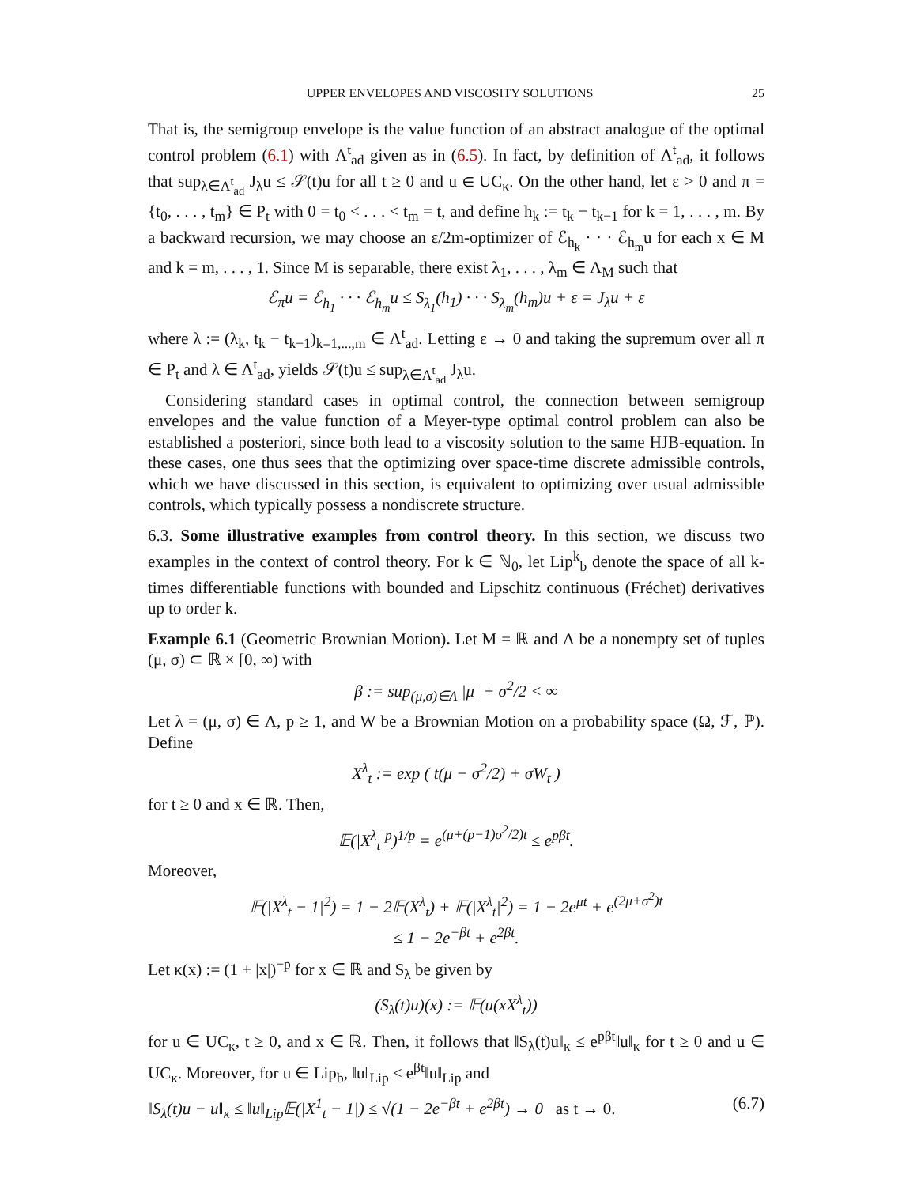UPPER ENVELOPES AND VISCOSITY SOLUTIONS 25
That is, the semigroup envelope is the value function of an abstract analogue of the optimal control problem (6.1) with Λ<sup>t</sup><sub>ad</sub> given as in (6.5). In fact, by definition of Λ<sup>t</sup><sub>ad</sub>, it follows that sup<sub>λ∈Λ<sup>t</sup><sub>ad</sub></sub> J<sub>λ</sub>u ≤ 𝒮(t)u for all t ≥ 0 and u ∈ UC<sub>κ</sub>. On the other hand, let ε > 0 and π = {t<sub>0</sub>, . . . , t<sub>m</sub>} ∈ P<sub>t</sub> with 0 = t<sub>0</sub> < . . . < t<sub>m</sub> = t, and define h<sub>k</sub> := t<sub>k</sub> − t<sub>k−1</sub> for k = 1, . . . , m. By a backward recursion, we may choose an ε/2m-optimizer of ℰ<sub>h<sub>k</sub></sub> · · · ℰ<sub>h<sub>m</sub></sub>u for each x ∈ M and k = m, . . . , 1. Since M is separable, there exist λ<sub>1</sub>, . . . , λ<sub>m</sub> ∈ Λ<sub>M</sub> such that
ℰ<sub>π</sub>u = ℰ<sub>h<sub>1</sub></sub> · · · ℰ<sub>h<sub>m</sub></sub>u ≤ S<sub>λ<sub>1</sub></sub>(h<sub>1</sub>) · · · S<sub>λ<sub>m</sub></sub>(h<sub>m</sub>)u + ε = J<sub>λ</sub>u + ε
where λ := (λ<sub>k</sub>, t<sub>k</sub> − t<sub>k−1</sub>)<sub>k=1,...,m</sub> ∈ Λ<sup>t</sup><sub>ad</sub>. Letting ε → 0 and taking the supremum over all π ∈ P<sub>t</sub> and λ ∈ Λ<sup>t</sup><sub>ad</sub>, yields 𝒮(t)u ≤ sup<sub>λ∈Λ<sup>t</sup><sub>ad</sub></sub> J<sub>λ</sub>u.
Considering standard cases in optimal control, the connection between semigroup envelopes and the value function of a Meyer-type optimal control problem can also be established a posteriori, since both lead to a viscosity solution to the same HJB-equation. In these cases, one thus sees that the optimizing over space-time discrete admissible controls, which we have discussed in this section, is equivalent to optimizing over usual admissible controls, which typically possess a nondiscrete structure.
6.3. Some illustrative examples from control theory. In this section, we discuss two examples in the context of control theory. For k ∈ ℕ<sub>0</sub>, let Lip<sup>k</sup><sub>b</sub> denote the space of all k-times differentiable functions with bounded and Lipschitz continuous (Fréchet) derivatives up to order k.
Example 6.1 (Geometric Brownian Motion). Let M = ℝ and Λ be a nonempty set of tuples (μ, σ) ⊂ ℝ × [0, ∞) with
β := sup<sub>(μ,σ)∈Λ</sub> |μ| + σ<sup>2</sup>/2 < ∞
Let λ = (μ, σ) ∈ Λ, p ≥ 1, and W be a Brownian Motion on a probability space (Ω, ℱ, ℙ). Define
X<sup>λ</sup><sub>t</sub> := exp ( t(μ − σ<sup>2</sup>/2) + σW<sub>t</sub> )
for t ≥ 0 and x ∈ ℝ. Then,
𝔼(|X<sup>λ</sup><sub>t</sub>|<sup>p</sup>)<sup>1/p</sup> = e<sup>(μ+(p−1)σ<sup>2</sup>/2)t</sup> ≤ e<sup>pβt</sup>.
Moreover,
𝔼(|X<sup>λ</sup><sub>t</sub> − 1|<sup>2</sup>) = 1 − 2𝔼(X<sup>λ</sup><sub>t</sub>) + 𝔼(|X<sup>λ</sup><sub>t</sub>|<sup>2</sup>) = 1 − 2e<sup>μt</sup> + e<sup>(2μ+σ<sup>2</sup>)t</sup>
≤ 1 − 2e<sup>−βt</sup> + e<sup>2βt</sup>.
Let κ(x) := (1 + |x|)<sup>−p</sup> for x ∈ ℝ and S<sub>λ</sub> be given by
(S<sub>λ</sub>(t)u)(x) := 𝔼(u(xX<sup>λ</sup><sub>t</sub>))
for u ∈ UC<sub>κ</sub>, t ≥ 0, and x ∈ ℝ. Then, it follows that ‖S<sub>λ</sub>(t)u‖<sub>κ</sub> ≤ e<sup>pβt</sup>‖u‖<sub>κ</sub> for t ≥ 0 and u ∈ UC<sub>κ</sub>. Moreover, for u ∈ Lip<sub>b</sub>, ‖u‖<sub>Lip</sub> ≤ e<sup>βt</sup>‖u‖<sub>Lip</sub> and
‖S<sub>λ</sub>(t)u − u‖<sub>κ</sub> ≤ ‖u‖<sub>Lip</sub>𝔼(|X<sup>1</sup><sub>t</sub> − 1|) ≤ √(1 − 2e<sup>−βt</sup> + e<sup>2βt</sup>) → 0 as t → 0. (6.7)